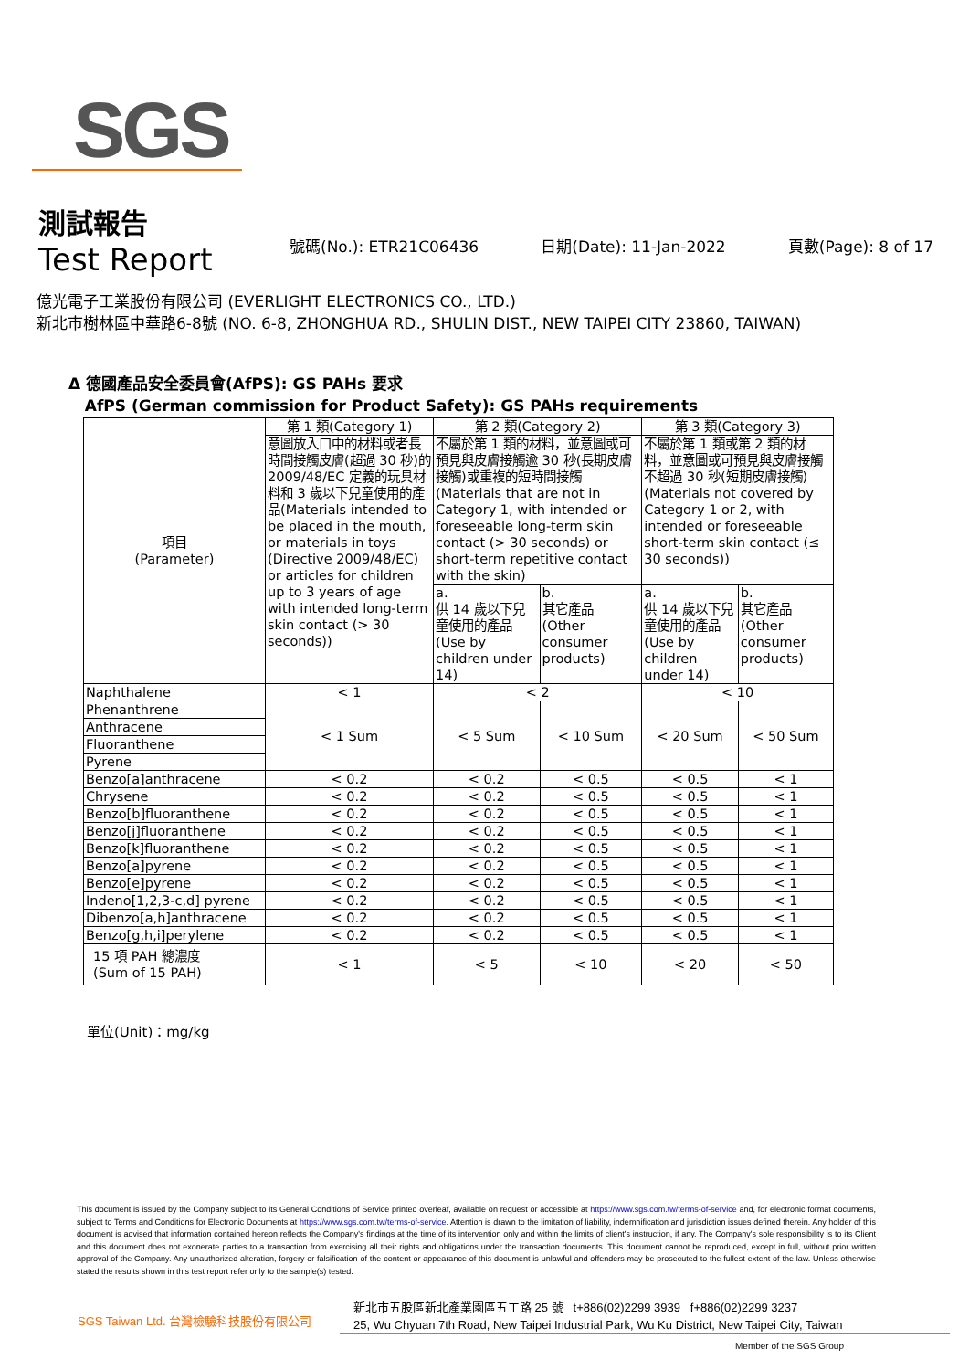SGS
測試報告
Test Report
號碼(No.): ETR21C06436 日期(Date): 11-Jan-2022 頁數(Page): 8 of 17
億光電子工業股份有限公司 (EVERLIGHT ELECTRONICS CO., LTD.)
新北市樹林區中華路6-8號 (NO. 6-8, ZHONGHUA RD., SHULIN DIST., NEW TAIPEI CITY 23860, TAIWAN)
Δ 德國產品安全委員會(AfPS): GS PAHs 要求
AfPS (German commission for Product Safety): GS PAHs requirements
| 項目 (Parameter) | 第 1 類(Category 1) | 第 2 類(Category 2) | | 第 3 類(Category 3) | |
| | 意圖放入口中的材料或者長時間接觸皮膚(超過 30 秒)的 2009/48/EC 定義的玩具材料和 3 歲以下兒童使用的產品(Materials intended to be placed in the mouth, or materials in toys (Directive 2009/48/EC) or articles for children up to 3 years of age with intended long-term skin contact (> 30 seconds)) | 不屬於第 1 類的材料，並意圖或可預見與皮膚接觸逾 30 秒(長期皮膚接觸)或重複的短時間接觸 (Materials that are not in Category 1, with intended or foreseeable long-term skin contact (> 30 seconds) or short-term repetitive contact with the skin) | | 不屬於第 1 類或第 2 類的材料，並意圖或可預見與皮膚接觸不超過 30 秒(短期皮膚接觸)(Materials not covered by Category 1 or 2, with intended or foreseeable short-term skin contact (≤ 30 seconds)) | |
| | | a. 供 14 歲以下兒童使用的產品(Use by children under 14) | b. 其它產品 (Other consumer products) | a. 供 14 歲以下兒童使用的產品(Use by children under 14) | b. 其它產品 (Other consumer products) |
| Naphthalene | < 1 | < 2 | | < 10 | |
| Phenanthrene | < 1 Sum | < 5 Sum | < 10 Sum | < 20 Sum | < 50 Sum |
| Anthracene | | | | | |
| Fluoranthene | | | | | |
| Pyrene | | | | | |
| Benzo[a]anthracene | < 0.2 | < 0.2 | < 0.5 | < 0.5 | < 1 |
| Chrysene | < 0.2 | < 0.2 | < 0.5 | < 0.5 | < 1 |
| Benzo[b]fluoranthene | < 0.2 | < 0.2 | < 0.5 | < 0.5 | < 1 |
| Benzo[j]fluoranthene | < 0.2 | < 0.2 | < 0.5 | < 0.5 | < 1 |
| Benzo[k]fluoranthene | < 0.2 | < 0.2 | < 0.5 | < 0.5 | < 1 |
| Benzo[a]pyrene | < 0.2 | < 0.2 | < 0.5 | < 0.5 | < 1 |
| Benzo[e]pyrene | < 0.2 | < 0.2 | < 0.5 | < 0.5 | < 1 |
| Indeno[1,2,3-c,d] pyrene | < 0.2 | < 0.2 | < 0.5 | < 0.5 | < 1 |
| Dibenzo[a,h]anthracene | < 0.2 | < 0.2 | < 0.5 | < 0.5 | < 1 |
| Benzo[g,h,i]perylene | < 0.2 | < 0.2 | < 0.5 | < 0.5 | < 1 |
| 15 項 PAH 總濃度 (Sum of 15 PAH) | < 1 | < 5 | < 10 | < 20 | < 50 |
單位(Unit)：mg/kg
This document is issued by the Company subject to its General Conditions of Service printed overleaf, available on request or accessible at https://www.sgs.com.tw/terms-of-service and, for electronic format documents, subject to Terms and Conditions for Electronic Documents at https://www.sgs.com.tw/terms-of-service. Attention is drawn to the limitation of liability, indemnification and jurisdiction issues defined therein. Any holder of this document is advised that information contained hereon reflects the Company's findings at the time of its intervention only and within the limits of client's instruction, if any. The Company's sole responsibility is to its Client and this document does not exonerate parties to a transaction from exercising all their rights and obligations under the transaction documents. This document cannot be reproduced, except in full, without prior written approval of the Company. Any unauthorized alteration, forgery or falsification of the content or appearance of this document is unlawful and offenders may be prosecuted to the fullest extent of the law. Unless otherwise stated the results shown in this test report refer only to the sample(s) tested.
SGS Taiwan Ltd. 台灣檢驗科技股份有限公司
新北市五股區新北產業園區五工路 25 號 t+886(02)2299 3939 f+886(02)2299 3237
25, Wu Chyuan 7th Road, New Taipei Industrial Park, Wu Ku District, New Taipei City, Taiwan
Member of the SGS Group